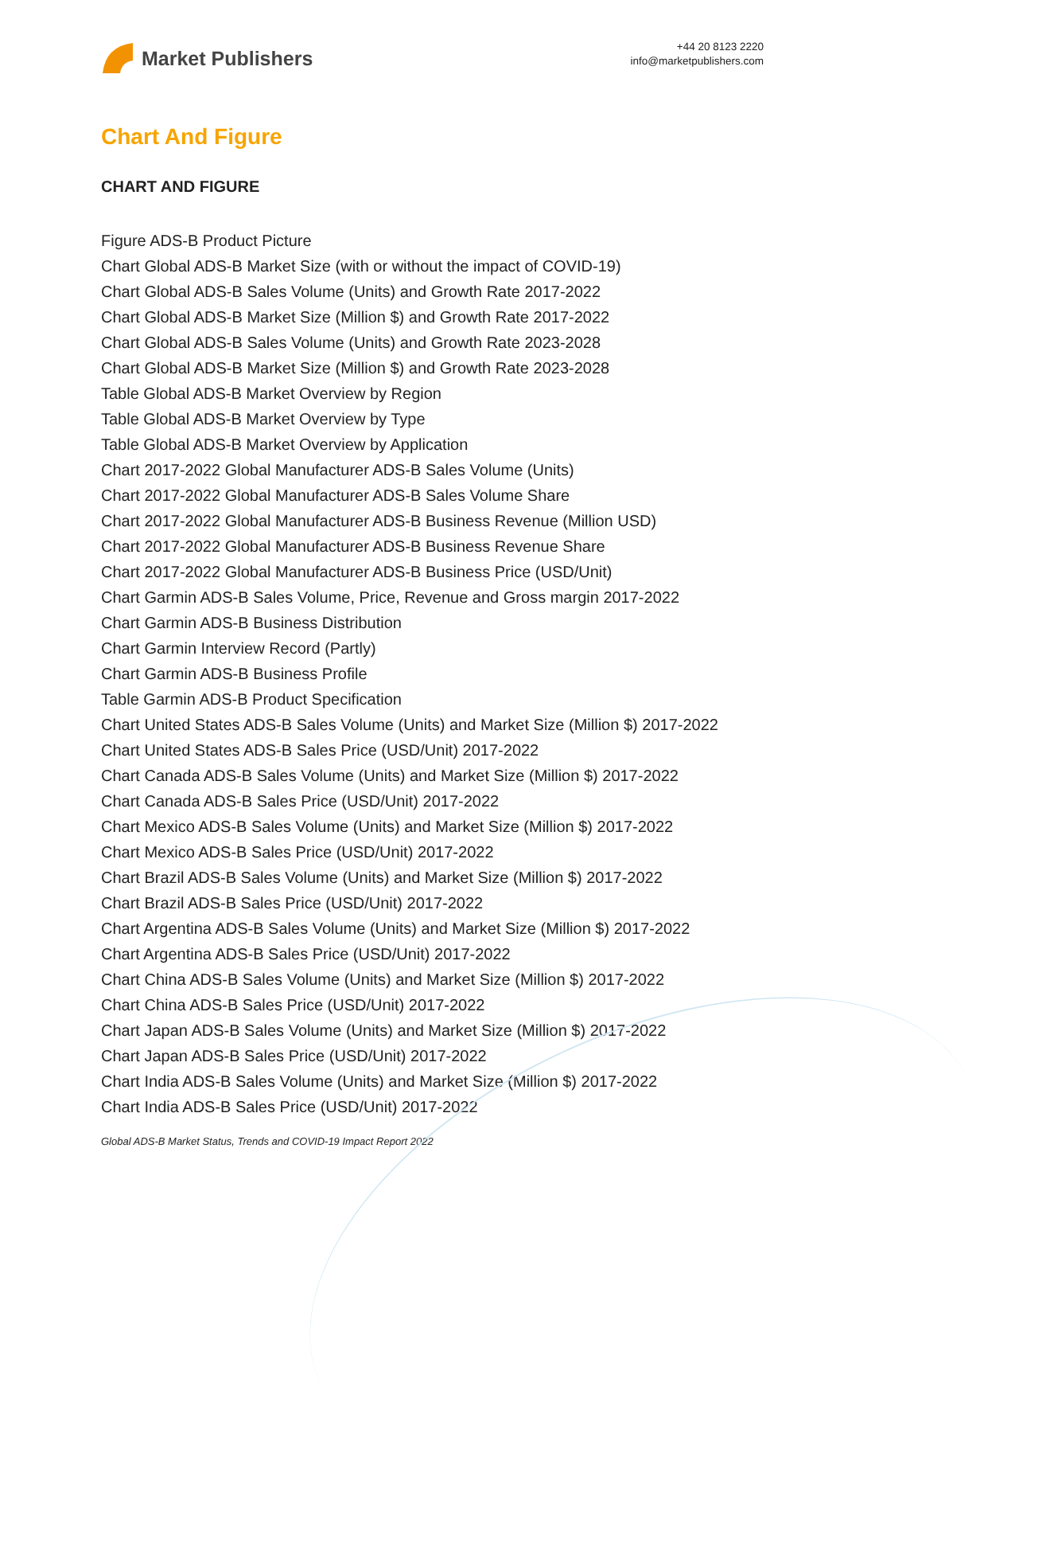Market Publishers
+44 20 8123 2220
info@marketpublishers.com
Chart And Figure
CHART AND FIGURE
Figure ADS-B Product Picture
Chart Global ADS-B Market Size (with or without the impact of COVID-19)
Chart Global ADS-B Sales Volume (Units) and Growth Rate 2017-2022
Chart Global ADS-B Market Size (Million $) and Growth Rate 2017-2022
Chart Global ADS-B Sales Volume (Units) and Growth Rate 2023-2028
Chart Global ADS-B Market Size (Million $) and Growth Rate 2023-2028
Table Global ADS-B Market Overview by Region
Table Global ADS-B Market Overview by Type
Table Global ADS-B Market Overview by Application
Chart 2017-2022 Global Manufacturer ADS-B Sales Volume (Units)
Chart 2017-2022 Global Manufacturer ADS-B Sales Volume Share
Chart 2017-2022 Global Manufacturer ADS-B Business Revenue (Million USD)
Chart 2017-2022 Global Manufacturer ADS-B Business Revenue Share
Chart 2017-2022 Global Manufacturer ADS-B Business Price (USD/Unit)
Chart Garmin ADS-B Sales Volume, Price, Revenue and Gross margin 2017-2022
Chart Garmin ADS-B Business Distribution
Chart Garmin Interview Record (Partly)
Chart Garmin ADS-B Business Profile
Table Garmin ADS-B Product Specification
Chart United States ADS-B Sales Volume (Units) and Market Size (Million $) 2017-2022
Chart United States ADS-B Sales Price (USD/Unit) 2017-2022
Chart Canada ADS-B Sales Volume (Units) and Market Size (Million $) 2017-2022
Chart Canada ADS-B Sales Price (USD/Unit) 2017-2022
Chart Mexico ADS-B Sales Volume (Units) and Market Size (Million $) 2017-2022
Chart Mexico ADS-B Sales Price (USD/Unit) 2017-2022
Chart Brazil ADS-B Sales Volume (Units) and Market Size (Million $) 2017-2022
Chart Brazil ADS-B Sales Price (USD/Unit) 2017-2022
Chart Argentina ADS-B Sales Volume (Units) and Market Size (Million $) 2017-2022
Chart Argentina ADS-B Sales Price (USD/Unit) 2017-2022
Chart China ADS-B Sales Volume (Units) and Market Size (Million $) 2017-2022
Chart China ADS-B Sales Price (USD/Unit) 2017-2022
Chart Japan ADS-B Sales Volume (Units) and Market Size (Million $) 2017-2022
Chart Japan ADS-B Sales Price (USD/Unit) 2017-2022
Chart India ADS-B Sales Volume (Units) and Market Size (Million $) 2017-2022
Chart India ADS-B Sales Price (USD/Unit) 2017-2022
Global ADS-B Market Status, Trends and COVID-19 Impact Report 2022